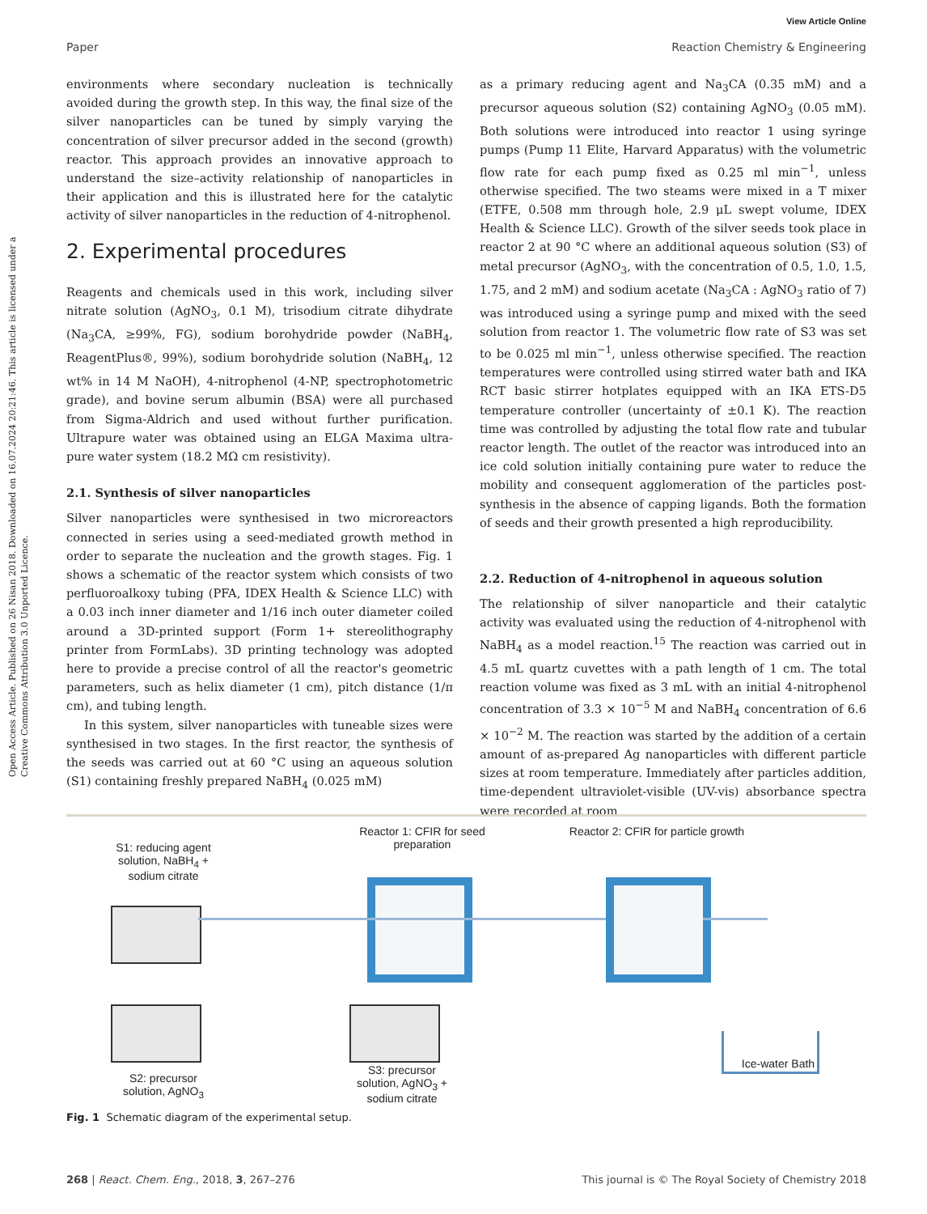Open Access Article. Published on 26 Nisan 2018. Downloaded on 16.07.2024 20:21:46. This article is licensed under a Creative Commons Attribution 3.0 Unported Licence.
View Article Online
Paper Reaction Chemistry & Engineering
environments where secondary nucleation is technically avoided during the growth step. In this way, the final size of the silver nanoparticles can be tuned by simply varying the concentration of silver precursor added in the second (growth) reactor. This approach provides an innovative approach to understand the size–activity relationship of nanoparticles in their application and this is illustrated here for the catalytic activity of silver nanoparticles in the reduction of 4-nitrophenol.
2. Experimental procedures
Reagents and chemicals used in this work, including silver nitrate solution (AgNO<sub>3</sub>, 0.1 M), trisodium citrate dihydrate (Na<sub>3</sub>CA, ≥99%, FG), sodium borohydride powder (NaBH<sub>4</sub>, ReagentPlus®, 99%), sodium borohydride solution (NaBH<sub>4</sub>, 12 wt% in 14 M NaOH), 4-nitrophenol (4-NP, spectrophotometric grade), and bovine serum albumin (BSA) were all purchased from Sigma-Aldrich and used without further purification. Ultrapure water was obtained using an ELGA Maxima ultra-pure water system (18.2 MΩ cm resistivity).
2.1. Synthesis of silver nanoparticles
Silver nanoparticles were synthesised in two microreactors connected in series using a seed-mediated growth method in order to separate the nucleation and the growth stages. Fig. 1 shows a schematic of the reactor system which consists of two perfluoroalkoxy tubing (PFA, IDEX Health & Science LLC) with a 0.03 inch inner diameter and 1/16 inch outer diameter coiled around a 3D-printed support (Form 1+ stereolithography printer from FormLabs). 3D printing technology was adopted here to provide a precise control of all the reactor's geometric parameters, such as helix diameter (1 cm), pitch distance (1/π cm), and tubing length.
In this system, silver nanoparticles with tuneable sizes were synthesised in two stages. In the first reactor, the synthesis of the seeds was carried out at 60 °C using an aqueous solution (S1) containing freshly prepared NaBH<sub>4</sub> (0.025 mM)
as a primary reducing agent and Na<sub>3</sub>CA (0.35 mM) and a precursor aqueous solution (S2) containing AgNO<sub>3</sub> (0.05 mM). Both solutions were introduced into reactor 1 using syringe pumps (Pump 11 Elite, Harvard Apparatus) with the volumetric flow rate for each pump fixed as 0.25 ml min<sup>−1</sup>, unless otherwise specified. The two steams were mixed in a T mixer (ETFE, 0.508 mm through hole, 2.9 μL swept volume, IDEX Health & Science LLC). Growth of the silver seeds took place in reactor 2 at 90 °C where an additional aqueous solution (S3) of metal precursor (AgNO<sub>3</sub>, with the concentration of 0.5, 1.0, 1.5, 1.75, and 2 mM) and sodium acetate (Na<sub>3</sub>CA : AgNO<sub>3</sub> ratio of 7) was introduced using a syringe pump and mixed with the seed solution from reactor 1. The volumetric flow rate of S3 was set to be 0.025 ml min<sup>−1</sup>, unless otherwise specified. The reaction temperatures were controlled using stirred water bath and IKA RCT basic stirrer hotplates equipped with an IKA ETS-D5 temperature controller (uncertainty of ±0.1 K). The reaction time was controlled by adjusting the total flow rate and tubular reactor length. The outlet of the reactor was introduced into an ice cold solution initially containing pure water to reduce the mobility and consequent agglomeration of the particles post-synthesis in the absence of capping ligands. Both the formation of seeds and their growth presented a high reproducibility.
2.2. Reduction of 4-nitrophenol in aqueous solution
The relationship of silver nanoparticle and their catalytic activity was evaluated using the reduction of 4-nitrophenol with NaBH<sub>4</sub> as a model reaction.<sup>15</sup> The reaction was carried out in 4.5 mL quartz cuvettes with a path length of 1 cm. The total reaction volume was fixed as 3 mL with an initial 4-nitrophenol concentration of 3.3 × 10<sup>−5</sup> M and NaBH<sub>4</sub> concentration of 6.6 × 10<sup>−2</sup> M. The reaction was started by the addition of a certain amount of as-prepared Ag nanoparticles with different particle sizes at room temperature. Immediately after particles addition, time-dependent ultraviolet-visible (UV-vis) absorbance spectra were recorded at room
S1: reducing agent solution, NaBH<sub>4</sub> + sodium citrate
Reactor 1: CFIR for seed preparation
Reactor 2: CFIR for particle growth
S2: precursor solution, AgNO<sub>3</sub>
S3: precursor solution, AgNO<sub>3</sub> + sodium citrate
Ice-water Bath
Fig. 1 Schematic diagram of the experimental setup.
268 | React. Chem. Eng., 2018, 3, 267–276 This journal is © The Royal Society of Chemistry 2018